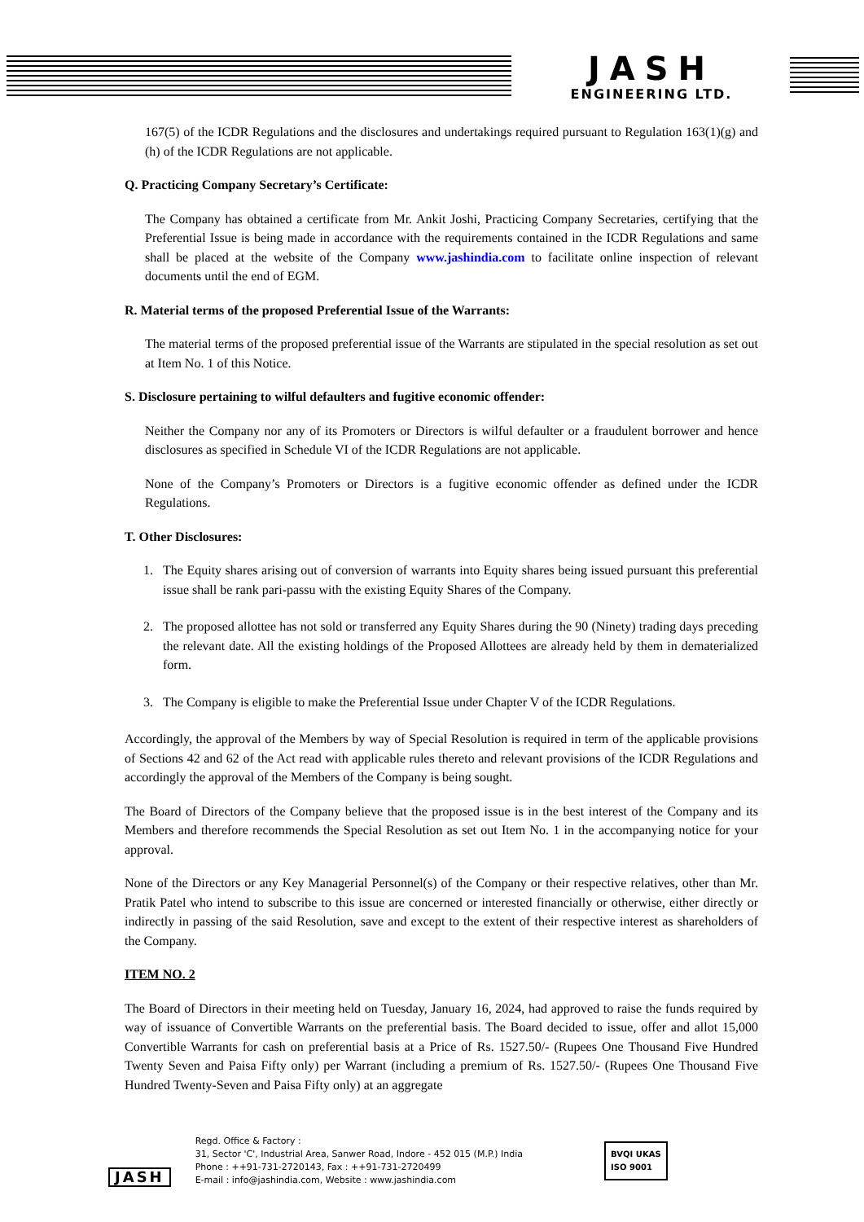JASH
ENGINEERING LTD.
167(5) of the ICDR Regulations and the disclosures and undertakings required pursuant to Regulation 163(1)(g) and (h) of the ICDR Regulations are not applicable.
Q. Practicing Company Secretary’s Certificate:
The Company has obtained a certificate from Mr. Ankit Joshi, Practicing Company Secretaries, certifying that the Preferential Issue is being made in accordance with the requirements contained in the ICDR Regulations and same shall be placed at the website of the Company www.jashindia.com to facilitate online inspection of relevant documents until the end of EGM.
R. Material terms of the proposed Preferential Issue of the Warrants:
The material terms of the proposed preferential issue of the Warrants are stipulated in the special resolution as set out at Item No. 1 of this Notice.
S. Disclosure pertaining to wilful defaulters and fugitive economic offender:
Neither the Company nor any of its Promoters or Directors is wilful defaulter or a fraudulent borrower and hence disclosures as specified in Schedule VI of the ICDR Regulations are not applicable.
None of the Company’s Promoters or Directors is a fugitive economic offender as defined under the ICDR Regulations.
T. Other Disclosures:
1. The Equity shares arising out of conversion of warrants into Equity shares being issued pursuant this preferential issue shall be rank pari-passu with the existing Equity Shares of the Company.
2. The proposed allottee has not sold or transferred any Equity Shares during the 90 (Ninety) trading days preceding the relevant date. All the existing holdings of the Proposed Allottees are already held by them in dematerialized form.
3. The Company is eligible to make the Preferential Issue under Chapter V of the ICDR Regulations.
Accordingly, the approval of the Members by way of Special Resolution is required in term of the applicable provisions of Sections 42 and 62 of the Act read with applicable rules thereto and relevant provisions of the ICDR Regulations and accordingly the approval of the Members of the Company is being sought.
The Board of Directors of the Company believe that the proposed issue is in the best interest of the Company and its Members and therefore recommends the Special Resolution as set out Item No. 1 in the accompanying notice for your approval.
None of the Directors or any Key Managerial Personnel(s) of the Company or their respective relatives, other than Mr. Pratik Patel who intend to subscribe to this issue are concerned or interested financially or otherwise, either directly or indirectly in passing of the said Resolution, save and except to the extent of their respective interest as shareholders of the Company.
ITEM NO. 2
The Board of Directors in their meeting held on Tuesday, January 16, 2024, had approved to raise the funds required by way of issuance of Convertible Warrants on the preferential basis. The Board decided to issue, offer and allot 15,000 Convertible Warrants for cash on preferential basis at a Price of Rs. 1527.50/- (Rupees One Thousand Five Hundred Twenty Seven and Paisa Fifty only) per Warrant (including a premium of Rs. 1527.50/- (Rupees One Thousand Five Hundred Twenty-Seven and Paisa Fifty only) at an aggregate
JASH
Regd. Office & Factory :
31, Sector 'C', Industrial Area, Sanwer Road, Indore - 452 015 (M.P.) India
Phone : ++91-731-2720143, Fax : ++91-731-2720499
E-mail : info@jashindia.com, Website : www.jashindia.com
BVQI UKAS
ISO 9001